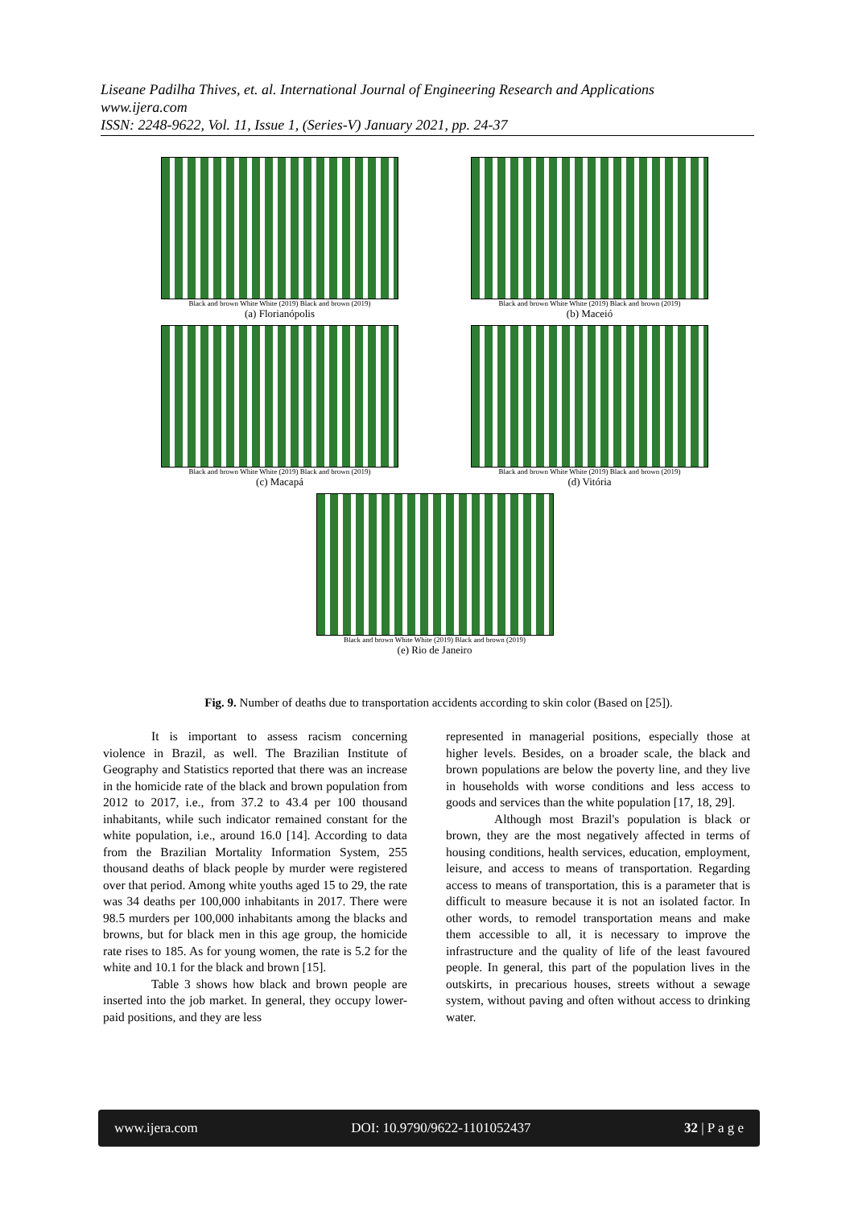Liseane Padilha Thives, et. al. International Journal of Engineering Research and Applications
www.ijera.com
ISSN: 2248-9622, Vol. 11, Issue 1, (Series-V) January 2021, pp. 24-37
Black and brown White White (2019) Black and brown (2019)
(a) Florianópolis
Black and brown White White (2019) Black and brown (2019)
(b) Maceió
Black and brown White White (2019) Black and brown (2019)
(c) Macapá
Black and brown White White (2019) Black and brown (2019)
(d) Vitória
Black and brown White White (2019) Black and brown (2019)
(e) Rio de Janeiro
Fig. 9. Number of deaths due to transportation accidents according to skin color (Based on [25]).
It is important to assess racism concerning violence in Brazil, as well. The Brazilian Institute of Geography and Statistics reported that there was an increase in the homicide rate of the black and brown population from 2012 to 2017, i.e., from 37.2 to 43.4 per 100 thousand inhabitants, while such indicator remained constant for the white population, i.e., around 16.0 [14]. According to data from the Brazilian Mortality Information System, 255 thousand deaths of black people by murder were registered over that period. Among white youths aged 15 to 29, the rate was 34 deaths per 100,000 inhabitants in 2017. There were 98.5 murders per 100,000 inhabitants among the blacks and browns, but for black men in this age group, the homicide rate rises to 185. As for young women, the rate is 5.2 for the white and 10.1 for the black and brown [15].
Table 3 shows how black and brown people are inserted into the job market. In general, they occupy lower-paid positions, and they are less
represented in managerial positions, especially those at higher levels. Besides, on a broader scale, the black and brown populations are below the poverty line, and they live in households with worse conditions and less access to goods and services than the white population [17, 18, 29].
Although most Brazil's population is black or brown, they are the most negatively affected in terms of housing conditions, health services, education, employment, leisure, and access to means of transportation. Regarding access to means of transportation, this is a parameter that is difficult to measure because it is not an isolated factor. In other words, to remodel transportation means and make them accessible to all, it is necessary to improve the infrastructure and the quality of life of the least favoured people. In general, this part of the population lives in the outskirts, in precarious houses, streets without a sewage system, without paving and often without access to drinking water.
www.ijera.com DOI: 10.9790/9622-1101052437 32 | P a g e